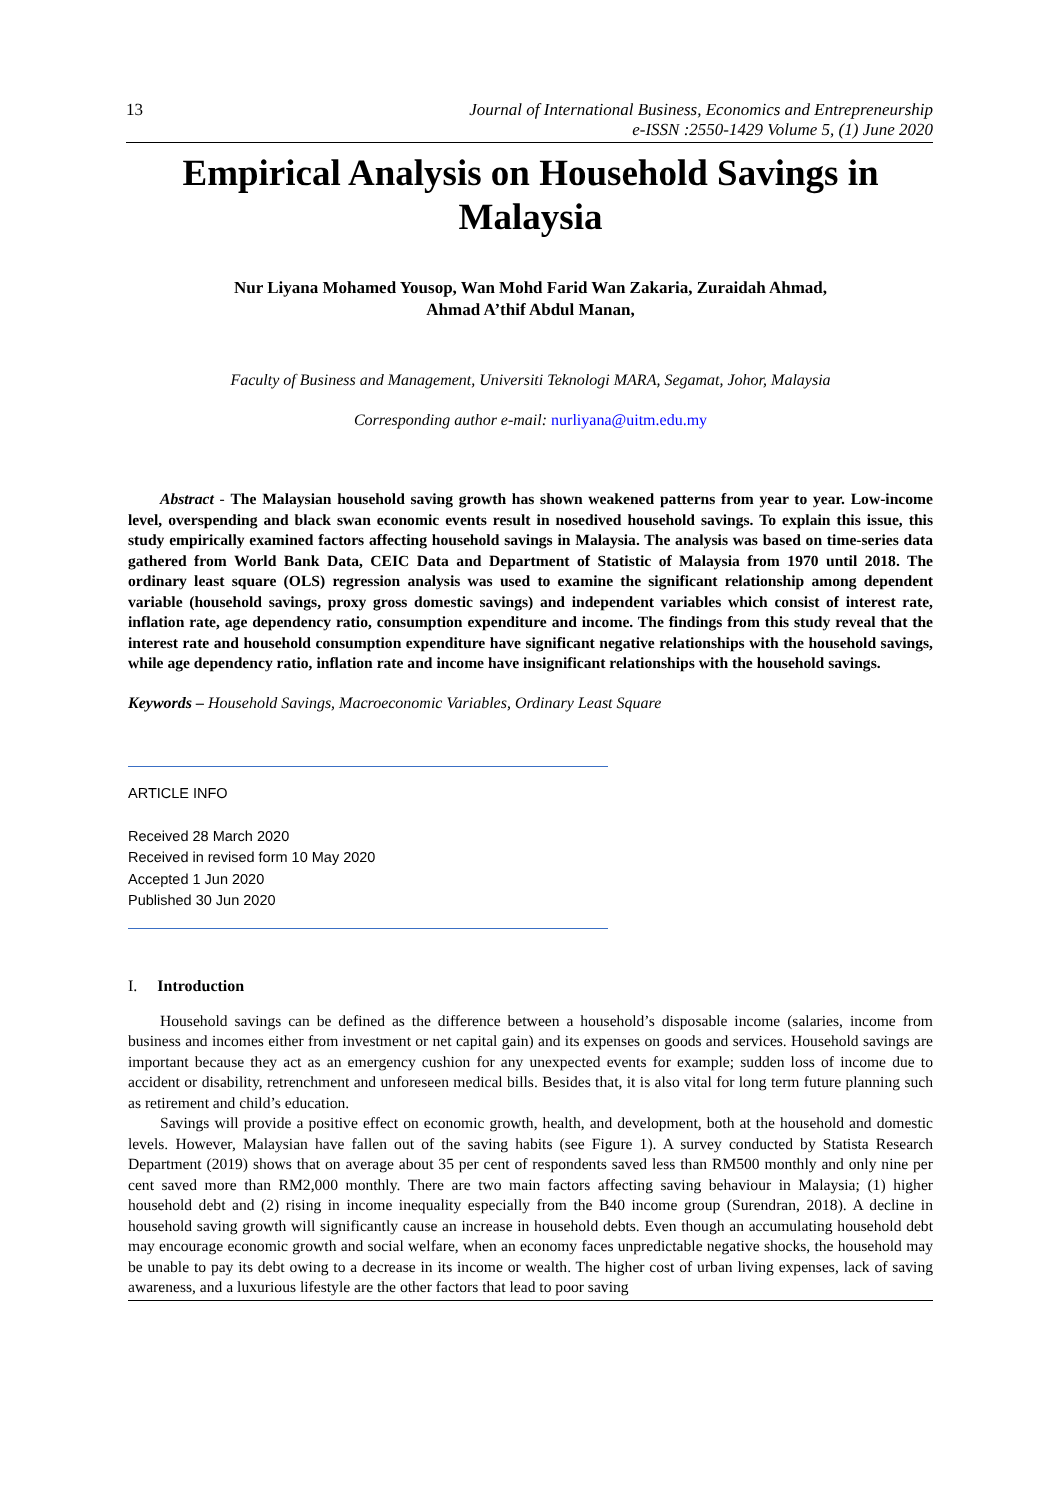13 Journal of International Business, Economics and Entrepreneurship
e-ISSN :2550-1429 Volume 5, (1) June 2020
Empirical Analysis on Household Savings in Malaysia
Nur Liyana Mohamed Yousop, Wan Mohd Farid Wan Zakaria, Zuraidah Ahmad,
Ahmad A’thif Abdul Manan,
Faculty of Business and Management, Universiti Teknologi MARA, Segamat, Johor, Malaysia
Corresponding author e-mail: nurliyana@uitm.edu.my
Abstract - The Malaysian household saving growth has shown weakened patterns from year to year. Low-income level, overspending and black swan economic events result in nosedived household savings. To explain this issue, this study empirically examined factors affecting household savings in Malaysia. The analysis was based on time-series data gathered from World Bank Data, CEIC Data and Department of Statistic of Malaysia from 1970 until 2018. The ordinary least square (OLS) regression analysis was used to examine the significant relationship among dependent variable (household savings, proxy gross domestic savings) and independent variables which consist of interest rate, inflation rate, age dependency ratio, consumption expenditure and income. The findings from this study reveal that the interest rate and household consumption expenditure have significant negative relationships with the household savings, while age dependency ratio, inflation rate and income have insignificant relationships with the household savings.
Keywords – Household Savings, Macroeconomic Variables, Ordinary Least Square
ARTICLE INFO
Received 28 March 2020
Received in revised form 10 May 2020
Accepted 1 Jun 2020
Published 30 Jun 2020
I. Introduction
Household savings can be defined as the difference between a household’s disposable income (salaries, income from business and incomes either from investment or net capital gain) and its expenses on goods and services. Household savings are important because they act as an emergency cushion for any unexpected events for example; sudden loss of income due to accident or disability, retrenchment and unforeseen medical bills. Besides that, it is also vital for long term future planning such as retirement and child’s education.
Savings will provide a positive effect on economic growth, health, and development, both at the household and domestic levels. However, Malaysian have fallen out of the saving habits (see Figure 1). A survey conducted by Statista Research Department (2019) shows that on average about 35 per cent of respondents saved less than RM500 monthly and only nine per cent saved more than RM2,000 monthly. There are two main factors affecting saving behaviour in Malaysia; (1) higher household debt and (2) rising in income inequality especially from the B40 income group (Surendran, 2018). A decline in household saving growth will significantly cause an increase in household debts. Even though an accumulating household debt may encourage economic growth and social welfare, when an economy faces unpredictable negative shocks, the household may be unable to pay its debt owing to a decrease in its income or wealth. The higher cost of urban living expenses, lack of saving awareness, and a luxurious lifestyle are the other factors that lead to poor saving